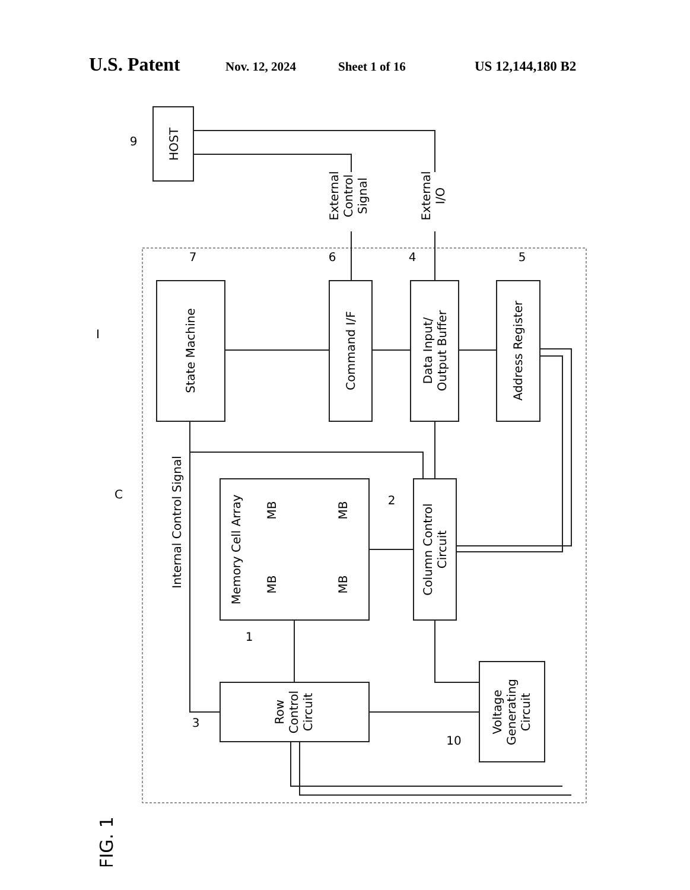U.S. Patent Nov. 12, 2024 Sheet 1 of 16 US 12,144,180 B2
HOST
State Machine
Command I/F
Data Input/
Output Buffer
Address Register
Internal Control Signal
Memory Cell Array
MB
MB
MB
MB
Column Control
Circuit
Row
Control
Circuit
Voltage
Generating
Circuit
External
Control
Signal
External
I/O
9
7
6
4
5
I
C
2
1
3
10
FIG. 1